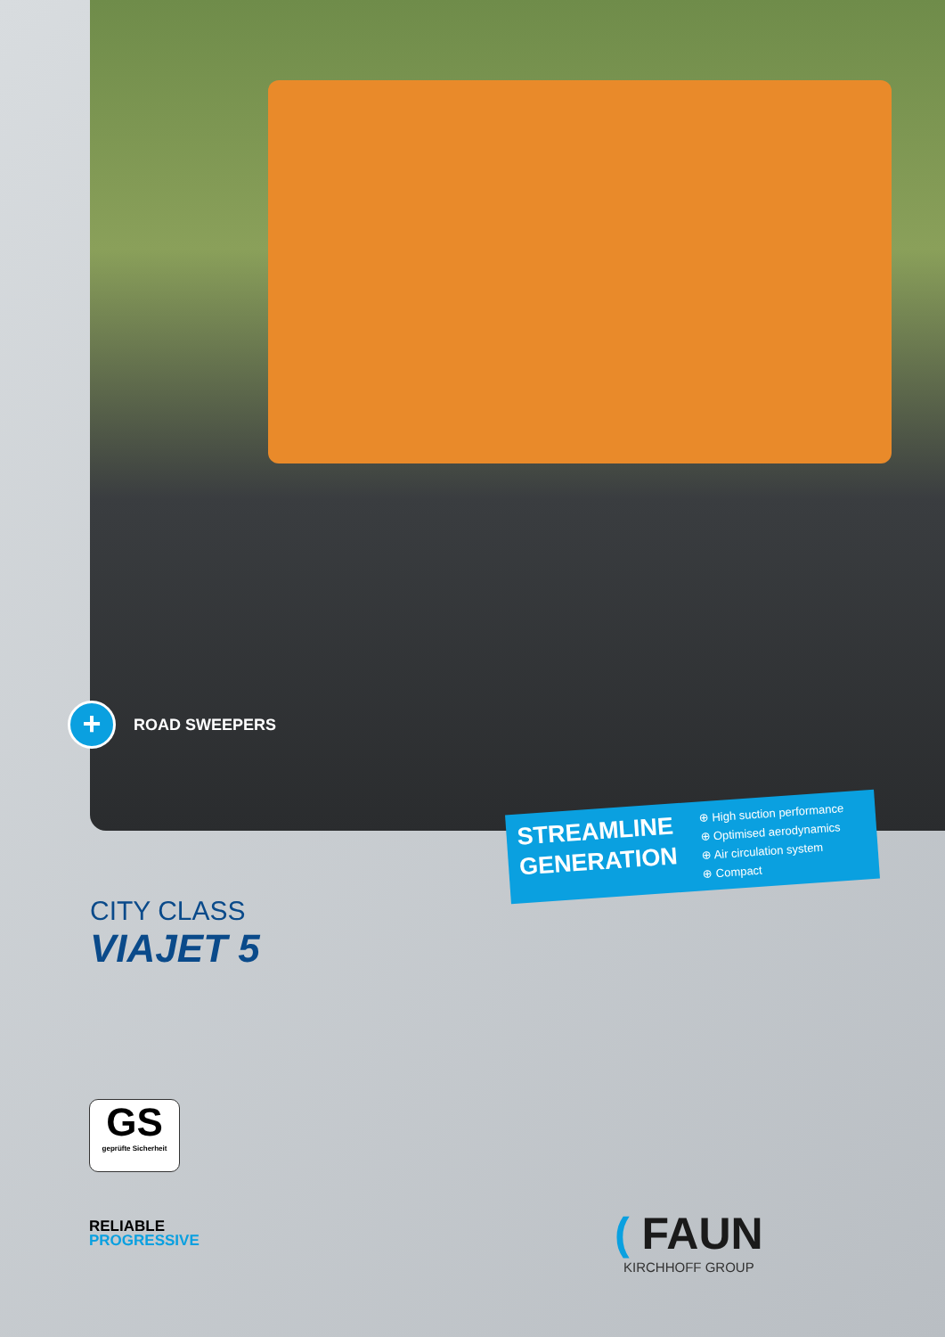+
ROAD SWEEPERS
STREAMLINE GENERATION
⊕ High suction performance
⊕ Optimised aerodynamics
⊕ Air circulation system
⊕ Compact
CITY CLASS
VIAJET 5
GS
geprüfte Sicherheit
RELIABLE
PROGRESSIVE
( FAUN
KIRCHHOFF GROUP